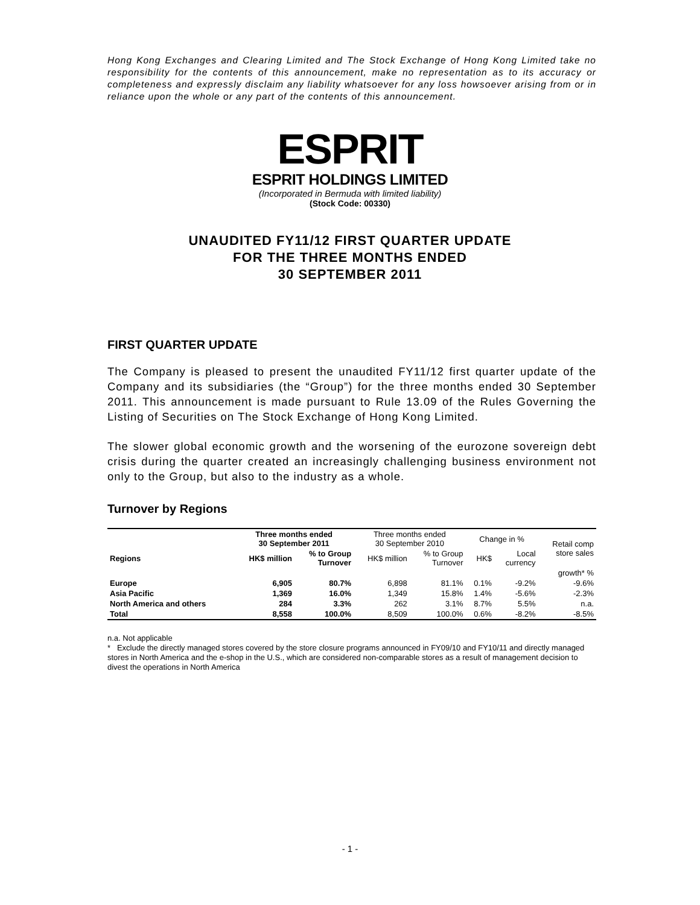Hong Kong Exchanges and Clearing Limited and The Stock Exchange of Hong Kong Limited take no responsibility for the contents of this announcement, make no representation as to its accuracy or completeness and expressly disclaim any liability whatsoever for any loss howsoever arising from or in reliance upon the whole or any part of the contents of this announcement.
ESPRIT
ESPRIT HOLDINGS LIMITED
(Incorporated in Bermuda with limited liability)
(Stock Code: 00330)
UNAUDITED FY11/12 FIRST QUARTER UPDATE
FOR THE THREE MONTHS ENDED
30 SEPTEMBER 2011
FIRST QUARTER UPDATE
The Company is pleased to present the unaudited FY11/12 first quarter update of the Company and its subsidiaries (the “Group”) for the three months ended 30 September 2011. This announcement is made pursuant to Rule 13.09 of the Rules Governing the Listing of Securities on The Stock Exchange of Hong Kong Limited.
The slower global economic growth and the worsening of the eurozone sovereign debt crisis during the quarter created an increasingly challenging business environment not only to the Group, but also to the industry as a whole.
Turnover by Regions
| | Three months ended 30 September 2011 | | Three months ended 30 September 2010 | | Change in % | | Retail comp store sales |
| --- | --- | --- | --- | --- | --- | --- | --- |
| Regions | HK$ million | % to Group Turnover | HK$ million | % to Group Turnover | HK$ | Local currency | |
| | | | | | | | growth* % |
| Europe | 6,905 | 80.7% | 6,898 | 81.1% | 0.1% | -9.2% | -9.6% |
| Asia Pacific | 1,369 | 16.0% | 1,349 | 15.8% | 1.4% | -5.6% | -2.3% |
| North America and others | 284 | 3.3% | 262 | 3.1% | 8.7% | 5.5% | n.a. |
| Total | 8,558 | 100.0% | 8,509 | 100.0% | 0.6% | -8.2% | -8.5% |
n.a. Not applicable
* Exclude the directly managed stores covered by the store closure programs announced in FY09/10 and FY10/11 and directly managed stores in North America and the e-shop in the U.S., which are considered non-comparable stores as a result of management decision to divest the operations in North America
- 1 -